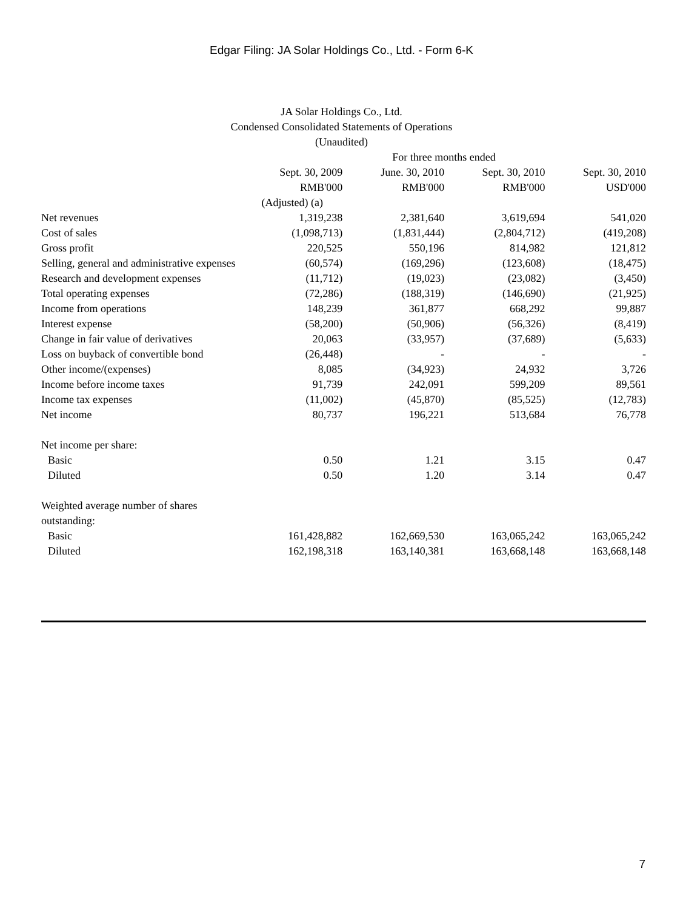Edgar Filing: JA Solar Holdings Co., Ltd. - Form 6-K
JA Solar Holdings Co., Ltd.
Condensed Consolidated Statements of Operations
(Unaudited)
| | | For three months ended | | |
| --- | --- | --- | --- | --- |
| | Sept. 30, 2009 | June. 30, 2010 | Sept. 30, 2010 | Sept. 30, 2010 |
| | RMB'000 | RMB'000 | RMB'000 | USD'000 |
| | (Adjusted) (a) | | | |
| Net revenues | 1,319,238 | 2,381,640 | 3,619,694 | 541,020 |
| Cost of sales | (1,098,713) | (1,831,444) | (2,804,712) | (419,208) |
| Gross profit | 220,525 | 550,196 | 814,982 | 121,812 |
| Selling, general and administrative expenses | (60,574) | (169,296) | (123,608) | (18,475) |
| Research and development expenses | (11,712) | (19,023) | (23,082) | (3,450) |
| Total operating expenses | (72,286) | (188,319) | (146,690) | (21,925) |
| Income from operations | 148,239 | 361,877 | 668,292 | 99,887 |
| Interest expense | (58,200) | (50,906) | (56,326) | (8,419) |
| Change in fair value of derivatives | 20,063 | (33,957) | (37,689) | (5,633) |
| Loss on buyback of convertible bond | (26,448) | - | - | - |
| Other income/(expenses) | 8,085 | (34,923) | 24,932 | 3,726 |
| Income before income taxes | 91,739 | 242,091 | 599,209 | 89,561 |
| Income tax expenses | (11,002) | (45,870) | (85,525) | (12,783) |
| Net income | 80,737 | 196,221 | 513,684 | 76,778 |
| Net income per share: | | | | |
| Basic | 0.50 | 1.21 | 3.15 | 0.47 |
| Diluted | 0.50 | 1.20 | 3.14 | 0.47 |
| Weighted average number of shares outstanding: | | | | |
| Basic | 161,428,882 | 162,669,530 | 163,065,242 | 163,065,242 |
| Diluted | 162,198,318 | 163,140,381 | 163,668,148 | 163,668,148 |
7